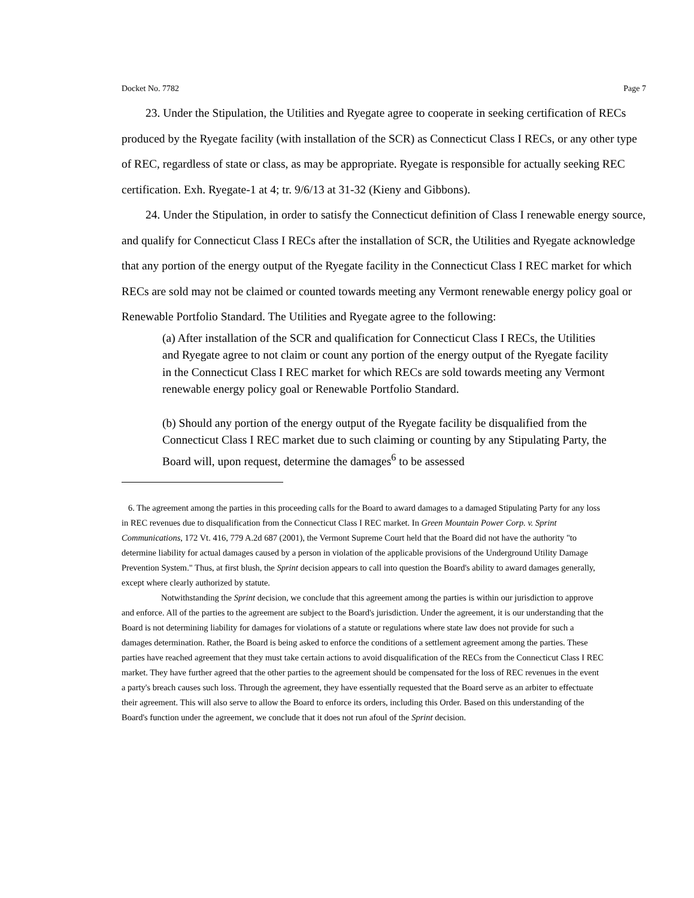Docket No. 7782 Page 7
23. Under the Stipulation, the Utilities and Ryegate agree to cooperate in seeking certification of RECs produced by the Ryegate facility (with installation of the SCR) as Connecticut Class I RECs, or any other type of REC, regardless of state or class, as may be appropriate. Ryegate is responsible for actually seeking REC certification. Exh. Ryegate-1 at 4; tr. 9/6/13 at 31-32 (Kieny and Gibbons).
24. Under the Stipulation, in order to satisfy the Connecticut definition of Class I renewable energy source, and qualify for Connecticut Class I RECs after the installation of SCR, the Utilities and Ryegate acknowledge that any portion of the energy output of the Ryegate facility in the Connecticut Class I REC market for which RECs are sold may not be claimed or counted towards meeting any Vermont renewable energy policy goal or Renewable Portfolio Standard. The Utilities and Ryegate agree to the following:
(a) After installation of the SCR and qualification for Connecticut Class I RECs, the Utilities and Ryegate agree to not claim or count any portion of the energy output of the Ryegate facility in the Connecticut Class I REC market for which RECs are sold towards meeting any Vermont renewable energy policy goal or Renewable Portfolio Standard.
(b) Should any portion of the energy output of the Ryegate facility be disqualified from the Connecticut Class I REC market due to such claiming or counting by any Stipulating Party, the Board will, upon request, determine the damages<sup>6</sup> to be assessed
6. The agreement among the parties in this proceeding calls for the Board to award damages to a damaged Stipulating Party for any loss in REC revenues due to disqualification from the Connecticut Class I REC market. In Green Mountain Power Corp. v. Sprint Communications, 172 Vt. 416, 779 A.2d 687 (2001), the Vermont Supreme Court held that the Board did not have the authority "to determine liability for actual damages caused by a person in violation of the applicable provisions of the Underground Utility Damage Prevention System." Thus, at first blush, the Sprint decision appears to call into question the Board's ability to award damages generally, except where clearly authorized by statute.
Notwithstanding the Sprint decision, we conclude that this agreement among the parties is within our jurisdiction to approve and enforce. All of the parties to the agreement are subject to the Board's jurisdiction. Under the agreement, it is our understanding that the Board is not determining liability for damages for violations of a statute or regulations where state law does not provide for such a damages determination. Rather, the Board is being asked to enforce the conditions of a settlement agreement among the parties. These parties have reached agreement that they must take certain actions to avoid disqualification of the RECs from the Connecticut Class I REC market. They have further agreed that the other parties to the agreement should be compensated for the loss of REC revenues in the event a party's breach causes such loss. Through the agreement, they have essentially requested that the Board serve as an arbiter to effectuate their agreement. This will also serve to allow the Board to enforce its orders, including this Order. Based on this understanding of the Board's function under the agreement, we conclude that it does not run afoul of the Sprint decision.